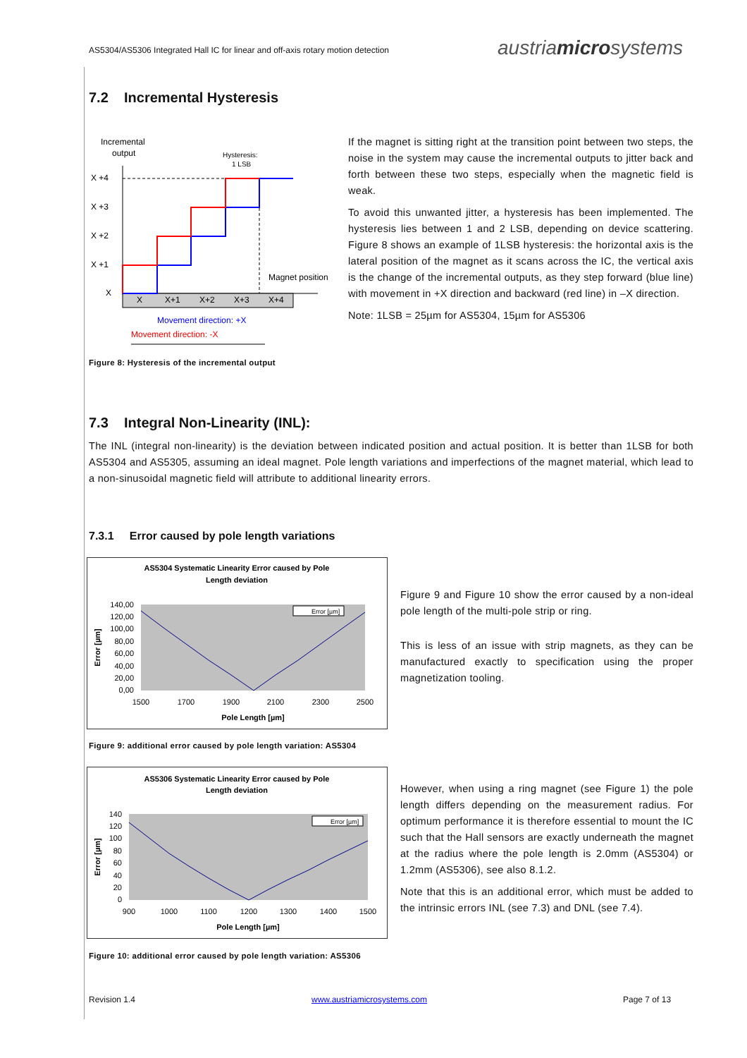AS5304/AS5306 Integrated Hall IC for linear and off-axis rotary motion detection
austriamicrosystems
7.2 Incremental Hysteresis
Incremental
output
Hysteresis:
1 LSB
X +4
X +3
X +2
X +1
X
X
X+1
X+2
X+3
X+4
Magnet position
Movement direction: +X
Movement direction: -X
Figure 8: Hysteresis of the incremental output
If the magnet is sitting right at the transition point between two steps, the noise in the system may cause the incremental outputs to jitter back and forth between these two steps, especially when the magnetic field is weak.
To avoid this unwanted jitter, a hysteresis has been implemented. The hysteresis lies between 1 and 2 LSB, depending on device scattering. Figure 8 shows an example of 1LSB hysteresis: the horizontal axis is the lateral position of the magnet as it scans across the IC, the vertical axis is the change of the incremental outputs, as they step forward (blue line) with movement in +X direction and backward (red line) in –X direction.
Note: 1LSB = 25µm for AS5304, 15µm for AS5306
7.3 Integral Non-Linearity (INL):
The INL (integral non-linearity) is the deviation between indicated position and actual position. It is better than 1LSB for both AS5304 and AS5305, assuming an ideal magnet. Pole length variations and imperfections of the magnet material, which lead to a non-sinusoidal magnetic field will attribute to additional linearity errors.
7.3.1 Error caused by pole length variations
AS5304 Systematic Linearity Error caused by Pole
Length deviation
140,00
120,00
100,00
80,00
60,00
40,00
20,00
0,00
1500
1700
1900
2100
2300
2500
Pole Length [µm]
Error [µm]
Error [µm]
Figure 9: additional error caused by pole length variation: AS5304
Figure 9 and Figure 10 show the error caused by a non-ideal pole length of the multi-pole strip or ring.
This is less of an issue with strip magnets, as they can be manufactured exactly to specification using the proper magnetization tooling.
AS5306 Systematic Linearity Error caused by Pole
Length deviation
140
120
100
80
60
40
20
0
900
1000
1100
1200
1300
1400
1500
Pole Length [µm]
Error [µm]
Error [µm]
Figure 10: additional error caused by pole length variation: AS5306
However, when using a ring magnet (see Figure 1) the pole length differs depending on the measurement radius. For optimum performance it is therefore essential to mount the IC such that the Hall sensors are exactly underneath the magnet at the radius where the pole length is 2.0mm (AS5304) or 1.2mm (AS5306), see also 8.1.2.
Note that this is an additional error, which must be added to the intrinsic errors INL (see 7.3) and DNL (see 7.4).
Revision 1.4 www.austriamicrosystems.com Page 7 of 13